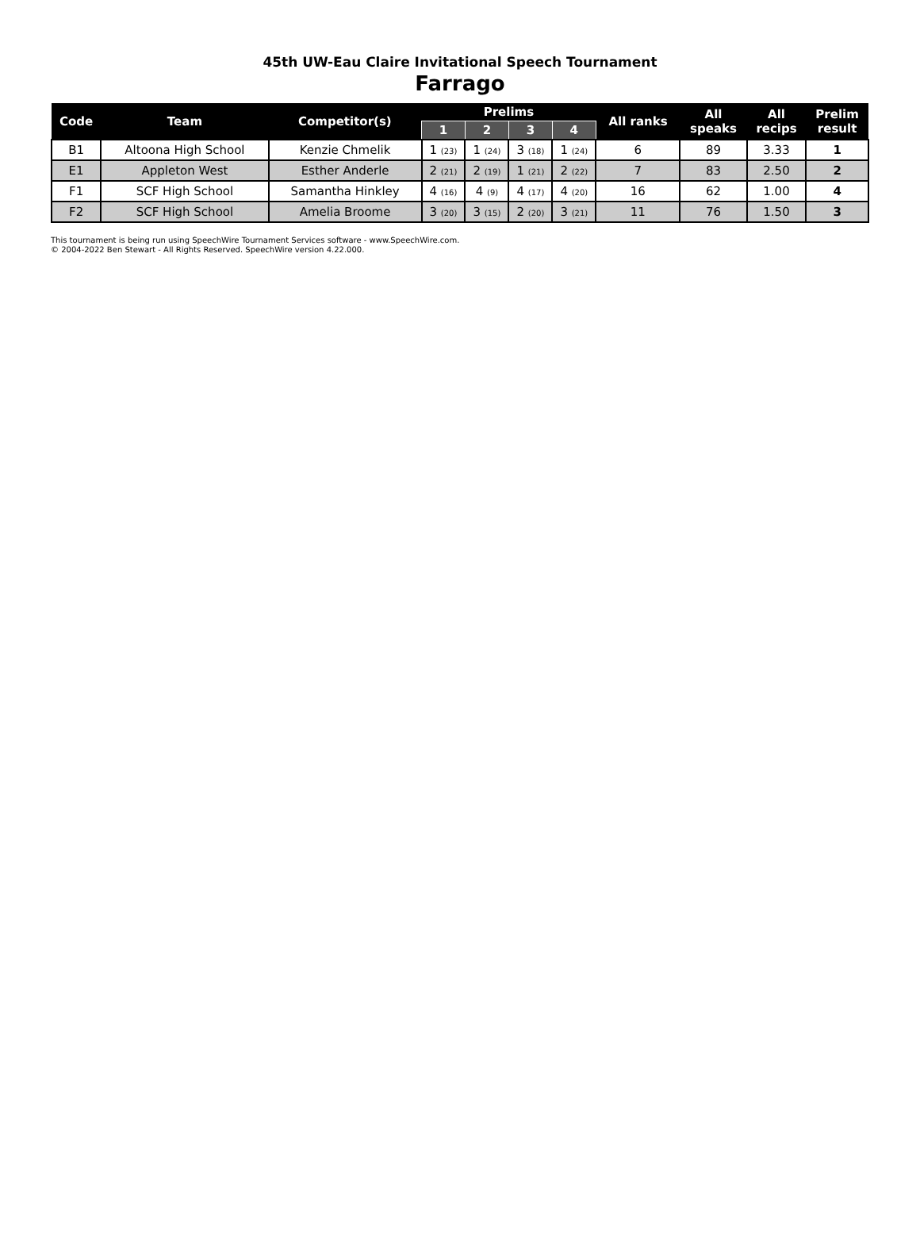45th UW-Eau Claire Invitational Speech Tournament
Farrago
| Code | Team | Competitor(s) | Prelims | | | | All ranks | All speaks | All recips | Prelim result |
| --- | --- | --- | --- | --- | --- | --- | --- | --- | --- | --- |
| | | | 1 | 2 | 3 | 4 | | | | |
| B1 | Altoona High School | Kenzie Chmelik | 1 (23) | 1 (24) | 3 (18) | 1 (24) | 6 | 89 | 3.33 | 1 |
| E1 | Appleton West | Esther Anderle | 2 (21) | 2 (19) | 1 (21) | 2 (22) | 7 | 83 | 2.50 | 2 |
| F1 | SCF High School | Samantha Hinkley | 4 (16) | 4 (9) | 4 (17) | 4 (20) | 16 | 62 | 1.00 | 4 |
| F2 | SCF High School | Amelia Broome | 3 (20) | 3 (15) | 2 (20) | 3 (21) | 11 | 76 | 1.50 | 3 |
This tournament is being run using SpeechWire Tournament Services software - www.SpeechWire.com.
© 2004-2022 Ben Stewart - All Rights Reserved. SpeechWire version 4.22.000.